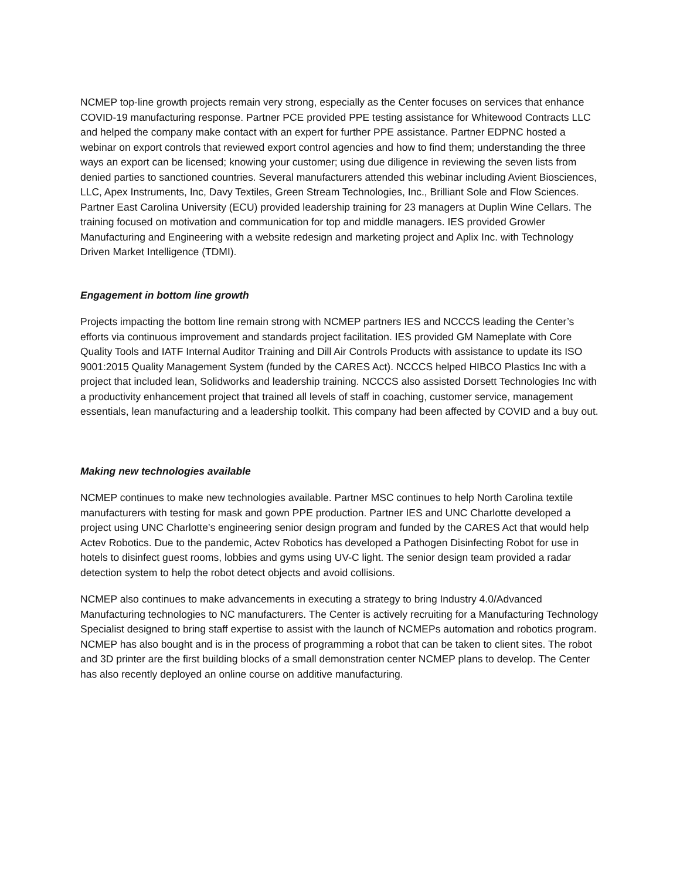NCMEP top-line growth projects remain very strong, especially as the Center focuses on services that enhance COVID-19 manufacturing response. Partner PCE provided PPE testing assistance for Whitewood Contracts LLC and helped the company make contact with an expert for further PPE assistance. Partner EDPNC hosted a webinar on export controls that reviewed export control agencies and how to find them; understanding the three ways an export can be licensed; knowing your customer; using due diligence in reviewing the seven lists from denied parties to sanctioned countries. Several manufacturers attended this webinar including Avient Biosciences, LLC, Apex Instruments, Inc, Davy Textiles, Green Stream Technologies, Inc., Brilliant Sole and Flow Sciences. Partner East Carolina University (ECU) provided leadership training for 23 managers at Duplin Wine Cellars. The training focused on motivation and communication for top and middle managers. IES provided Growler Manufacturing and Engineering with a website redesign and marketing project and Aplix Inc. with Technology Driven Market Intelligence (TDMI).
Engagement in bottom line growth
Projects impacting the bottom line remain strong with NCMEP partners IES and NCCCS leading the Center’s efforts via continuous improvement and standards project facilitation. IES provided GM Nameplate with Core Quality Tools and IATF Internal Auditor Training and Dill Air Controls Products with assistance to update its ISO 9001:2015 Quality Management System (funded by the CARES Act). NCCCS helped HIBCO Plastics Inc with a project that included lean, Solidworks and leadership training. NCCCS also assisted Dorsett Technologies Inc with a productivity enhancement project that trained all levels of staff in coaching, customer service, management essentials, lean manufacturing and a leadership toolkit. This company had been affected by COVID and a buy out.
Making new technologies available
NCMEP continues to make new technologies available. Partner MSC continues to help North Carolina textile manufacturers with testing for mask and gown PPE production. Partner IES and UNC Charlotte developed a project using UNC Charlotte’s engineering senior design program and funded by the CARES Act that would help Actev Robotics. Due to the pandemic, Actev Robotics has developed a Pathogen Disinfecting Robot for use in hotels to disinfect guest rooms, lobbies and gyms using UV-C light. The senior design team provided a radar detection system to help the robot detect objects and avoid collisions.
NCMEP also continues to make advancements in executing a strategy to bring Industry 4.0/Advanced Manufacturing technologies to NC manufacturers. The Center is actively recruiting for a Manufacturing Technology Specialist designed to bring staff expertise to assist with the launch of NCMEPs automation and robotics program. NCMEP has also bought and is in the process of programming a robot that can be taken to client sites. The robot and 3D printer are the first building blocks of a small demonstration center NCMEP plans to develop. The Center has also recently deployed an online course on additive manufacturing.